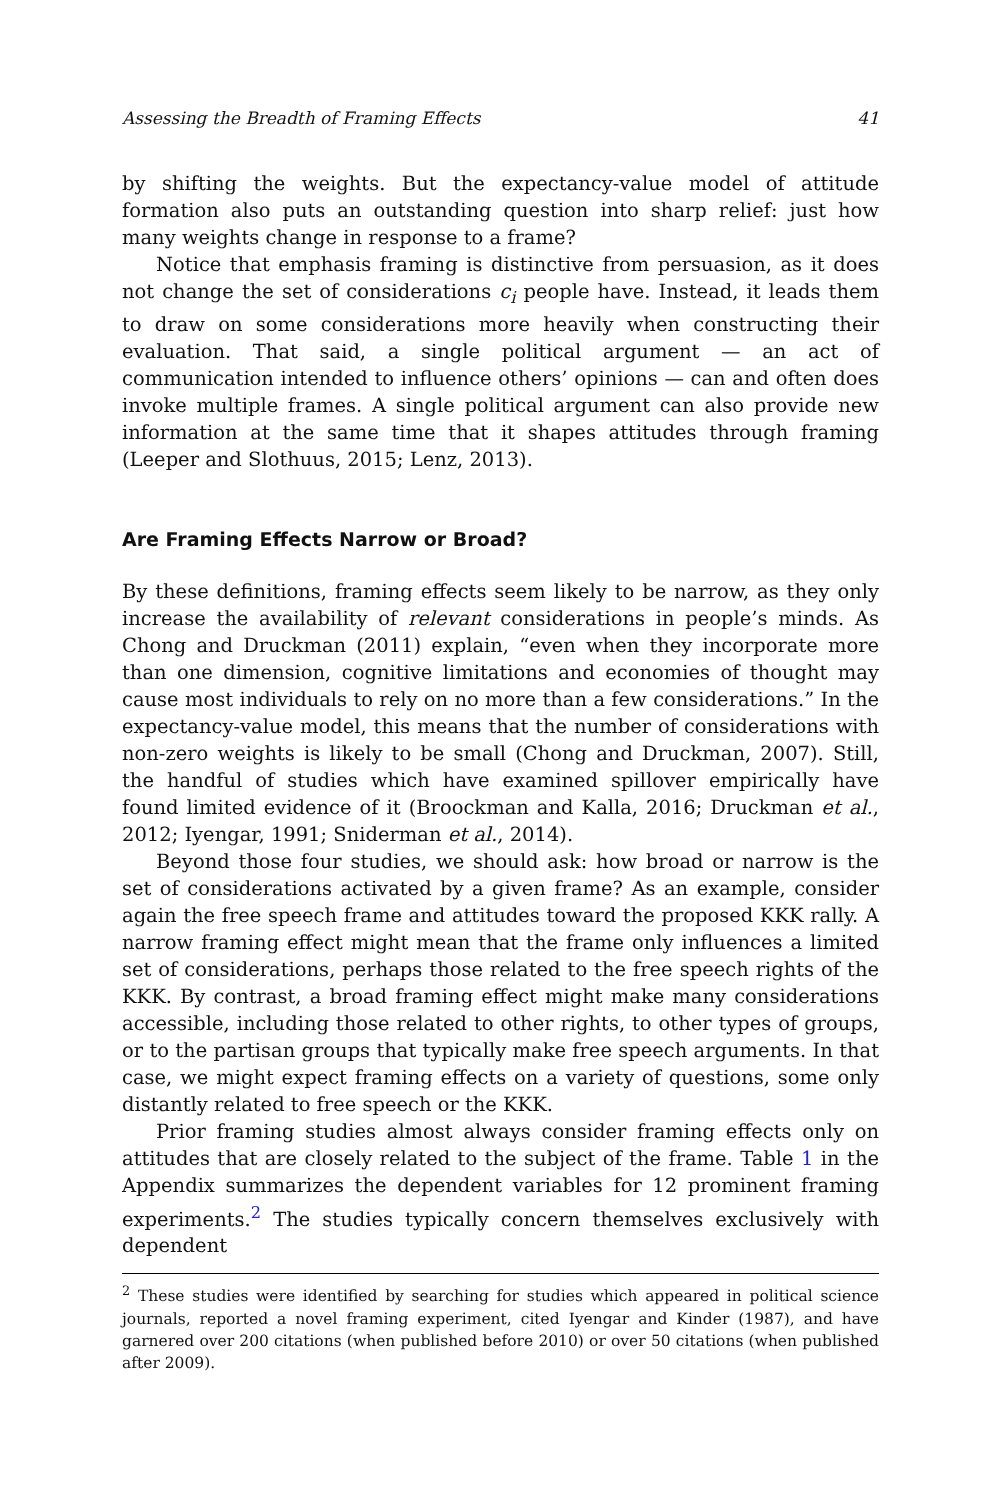Assessing the Breadth of Framing Effects 41
by shifting the weights. But the expectancy-value model of attitude formation also puts an outstanding question into sharp relief: just how many weights change in response to a frame?
Notice that emphasis framing is distinctive from persuasion, as it does not change the set of considerations c<sub>i</sub> people have. Instead, it leads them to draw on some considerations more heavily when constructing their evaluation. That said, a single political argument — an act of communication intended to influence others’ opinions — can and often does invoke multiple frames. A single political argument can also provide new information at the same time that it shapes attitudes through framing (Leeper and Slothuus, 2015; Lenz, 2013).
Are Framing Effects Narrow or Broad?
By these definitions, framing effects seem likely to be narrow, as they only increase the availability of relevant considerations in people’s minds. As Chong and Druckman (2011) explain, “even when they incorporate more than one dimension, cognitive limitations and economies of thought may cause most individuals to rely on no more than a few considerations.” In the expectancy-value model, this means that the number of considerations with non-zero weights is likely to be small (Chong and Druckman, 2007). Still, the handful of studies which have examined spillover empirically have found limited evidence of it (Broockman and Kalla, 2016; Druckman et al., 2012; Iyengar, 1991; Sniderman et al., 2014).
Beyond those four studies, we should ask: how broad or narrow is the set of considerations activated by a given frame? As an example, consider again the free speech frame and attitudes toward the proposed KKK rally. A narrow framing effect might mean that the frame only influences a limited set of considerations, perhaps those related to the free speech rights of the KKK. By contrast, a broad framing effect might make many considerations accessible, including those related to other rights, to other types of groups, or to the partisan groups that typically make free speech arguments. In that case, we might expect framing effects on a variety of questions, some only distantly related to free speech or the KKK.
Prior framing studies almost always consider framing effects only on attitudes that are closely related to the subject of the frame. Table 1 in the Appendix summarizes the dependent variables for 12 prominent framing experiments.<sup>2</sup> The studies typically concern themselves exclusively with dependent
<sup>2</sup> These studies were identified by searching for studies which appeared in political science journals, reported a novel framing experiment, cited Iyengar and Kinder (1987), and have garnered over 200 citations (when published before 2010) or over 50 citations (when published after 2009).